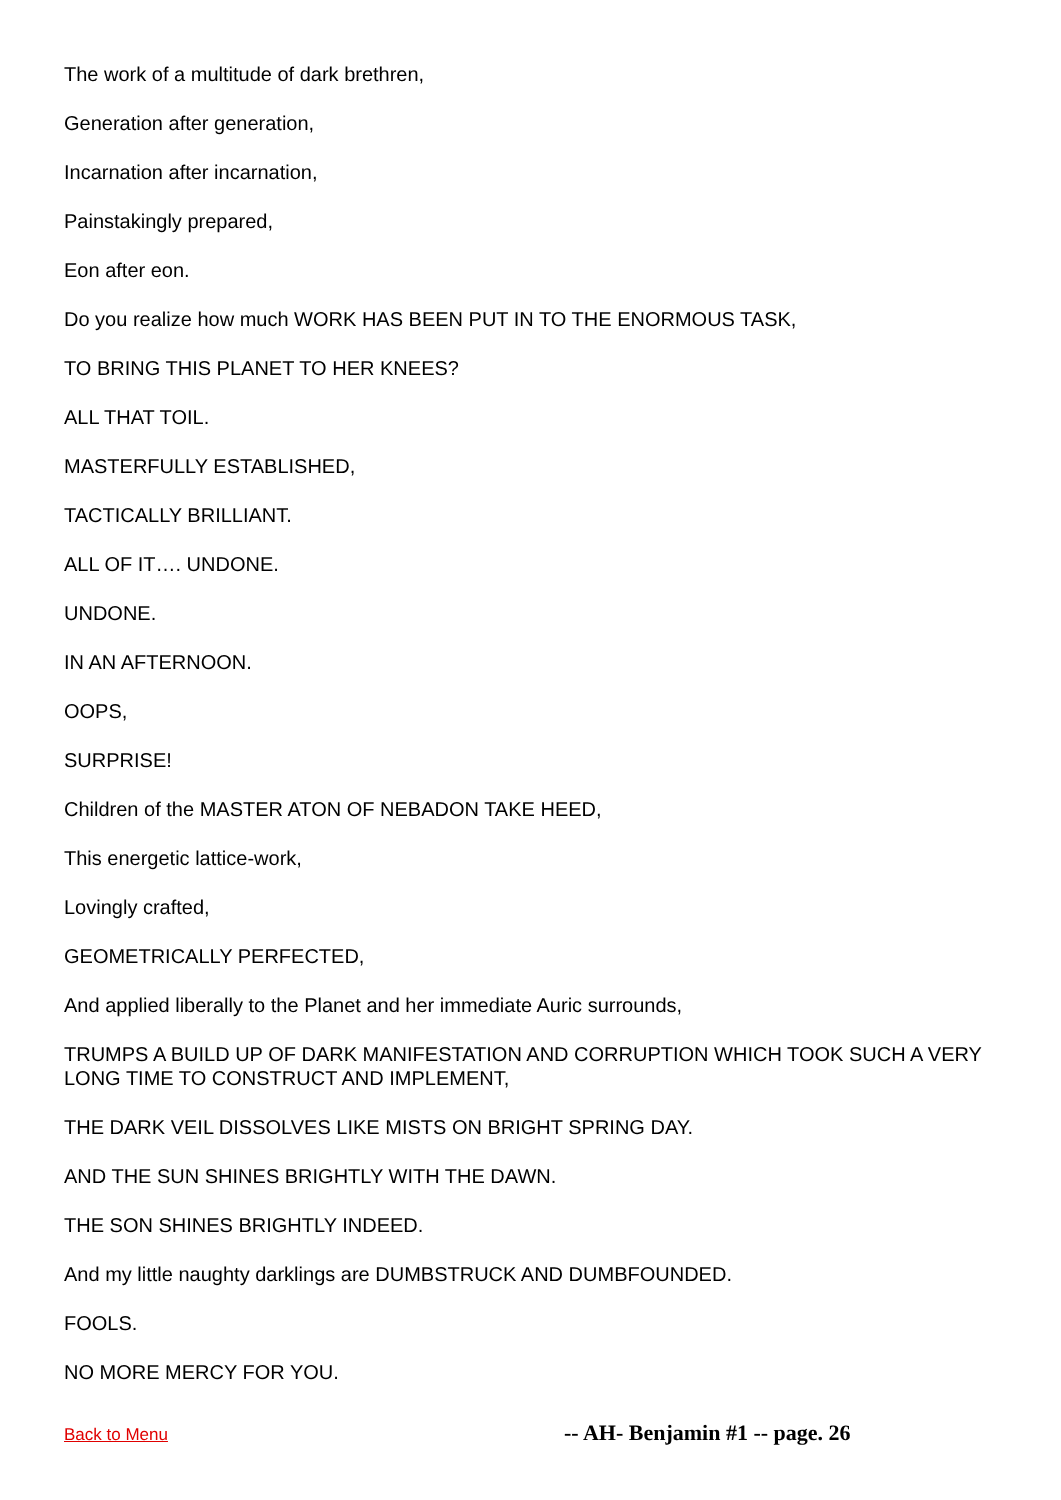The work of a multitude of dark brethren,
Generation after generation,
Incarnation after incarnation,
Painstakingly prepared,
Eon after eon.
Do you realize how much WORK HAS BEEN PUT IN TO THE ENORMOUS TASK,
TO BRING THIS PLANET TO HER KNEES?
ALL THAT TOIL.
MASTERFULLY ESTABLISHED,
TACTICALLY BRILLIANT.
ALL OF IT…. UNDONE.
UNDONE.
IN AN AFTERNOON.
OOPS,
SURPRISE!
Children of the MASTER ATON OF NEBADON TAKE HEED,
This energetic lattice-work,
Lovingly crafted,
GEOMETRICALLY PERFECTED,
And applied liberally to the Planet and her immediate Auric surrounds,
TRUMPS A BUILD UP OF DARK MANIFESTATION AND CORRUPTION WHICH TOOK SUCH A VERY LONG TIME TO CONSTRUCT AND IMPLEMENT,
THE DARK VEIL DISSOLVES LIKE MISTS ON BRIGHT SPRING DAY.
AND THE SUN SHINES BRIGHTLY WITH THE DAWN.
THE SON SHINES BRIGHTLY INDEED.
And my little naughty darklings are DUMBSTRUCK AND DUMBFOUNDED.
FOOLS.
NO MORE MERCY FOR YOU.
Back to Menu -- AH- Benjamin #1 -- page. 26